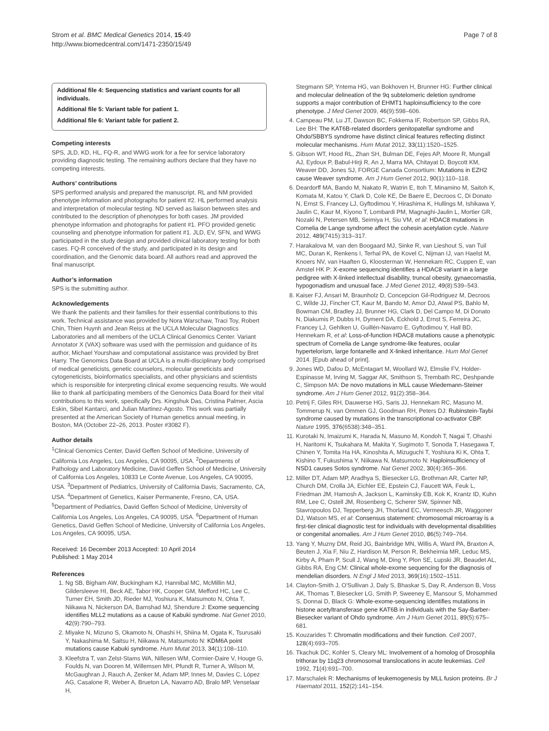Strom et al. BMC Medical Genetics 2014, 15:49
http://www.biomedcentral.com/1471-2350/15/49
Page 7 of 8
Additional file 4: Sequencing statistics and variant counts for all individuals.
Additional file 5: Variant table for patient 1.
Additional file 6: Variant table for patient 2.
Competing interests
SPS, JLD, KD, HL, FQ-R, and WWG work for a fee for service laboratory providing diagnostic testing. The remaining authors declare that they have no competing interests.
Authors’ contributions
SPS performed analysis and prepared the manuscript. RL and NM provided phenotype information and photographs for patient #2. HL performed analysis and interpretation of molecular testing. ND served as liaison between sites and contributed to the description of phenotypes for both cases. JM provided phenotype information and photographs for patient #1. PFO provided genetic counseling and phenotype information for patient #1. JLD, EV, SFN, and WWG participated in the study design and provided clinical laboratory testing for both cases. FQ-R conceived of the study, and participated in its design and coordination, and the Genomic data board. All authors read and approved the final manuscript.
Author’s information
SPS is the submitting author.
Acknowledgements
We thank the patients and their families for their essential contributions to this work. Technical assistance was provided by Nora Warschaw, Traci Toy, Robert Chin, Thien Huynh and Jean Reiss at the UCLA Molecular Diagnostics Laboratories and all members of the UCLA Clinical Genomics Center. Variant Annotator X (VAX) software was used with the permission and guidance of its author, Michael Yourshaw and computational assistance was provided by Bret Harry. The Genomics Data Board at UCLA is a multi-disciplinary body comprised of medical geneticists, genetic counselors, molecular geneticists and cytogeneticists, bioinformatics specialists, and other physicians and scientists which is responsible for interpreting clinical exome sequencing results. We would like to thank all participating members of the Genomics Data Board for their vital contributions to this work, specifically Drs. Kingshuk Das, Cristina Palmer, Ascia Eskin, Sibel Kantarci, and Julian Martinez-Agosto. This work was partially presented at the American Society of Human genetics annual meeting, in Boston, MA (October 22–26, 2013. Poster #3082 F).
Author details
<sup>1</sup> Clinical Genomics Center, David Geffen School of Medicine, University of California Los Angeles, Los Angeles, CA 90095, USA. <sup>2</sup>Departments of Pathology and Laboratory Medicine, David Geffen School of Medicine, University of California Los Angeles, 10833 Le Conte Avenue, Los Angeles, CA 90095, USA. <sup>3</sup>Department of Pediatrics, University of California Davis, Sacramento, CA, USA. <sup>4</sup>Department of Genetics, Kaiser Permanente, Fresno, CA, USA. <sup>5</sup>Department of Pediatrics, David Geffen School of Medicine, University of California Los Angeles, Los Angeles, CA 90095, USA. <sup>6</sup>Department of Human Genetics, David Geffen School of Medicine, University of California Los Angeles, Los Angeles, CA 90095, USA.
Received: 16 December 2013 Accepted: 10 April 2014
Published: 1 May 2014
References
1. Ng SB, Bigham AW, Buckingham KJ, Hannibal MC, McMillin MJ, Gildersleeve HI, Beck AE, Tabor HK, Cooper GM, Mefford HC, Lee C, Turner EH, Smith JD, Rieder MJ, Yoshiura K, Matsumoto N, Ohta T, Niikawa N, Nickerson DA, Bamshad MJ, Shendure J: Exome sequencing identifies MLL2 mutations as a cause of Kabuki syndrome. Nat Genet 2010, 42(9):790–793.
2. Miyake N, Mizuno S, Okamoto N, Ohashi H, Shiina M, Ogata K, Tsurusaki Y, Nakashima M, Saitsu H, Niikawa N, Matsumoto N: KDM6A point mutations cause Kabuki syndrome. Hum Mutat 2013, 34(1):108–110.
3. Kleefstra T, van Zelst-Stams WA, Nillesen WM, Cormier-Daire V, Houge G, Foulds N, van Dooren M, Willemsen MH, Pfundt R, Turner A, Wilson M, McGaughran J, Rauch A, Zenker M, Adam MP, Innes M, Davies C, López AG, Casalone R, Weber A, Brueton LA, Navarro AD, Bralo MP, Venselaar H,
Stegmann SP, Yntema HG, van Bokhoven H, Brunner HG: Further clinical and molecular delineation of the 9q subtelomeric deletion syndrome supports a major contribution of EHMT1 haploinsufficiency to the core phenotype. J Med Genet 2009, 46(9):598–606.
4. Campeau PM, Lu JT, Dawson BC, Fokkema IF, Robertson SP, Gibbs RA, Lee BH: The KAT6B-related disorders genitopatellar syndrome and Ohdo/SBBYS syndrome have distinct clinical features reflecting distinct molecular mechanisms. Hum Mutat 2012, 33(11):1520–1525.
5. Gibson WT, Hood RL, Zhan SH, Bulman DE, Fejes AP, Moore R, Mungall AJ, Eydoux P, Babul-Hirji R, An J, Marra MA, Chitayat D, Boycott KM, Weaver DD, Jones SJ, FORGE Canada Consortium: Mutations in EZH2 cause Weaver syndrome. Am J Hum Genet 2012, 90(1):110–118.
6. Deardorff MA, Bando M, Nakato R, Watrin E, Itoh T, Minamino M, Saitoh K, Komata M, Katou Y, Clark D, Cole KE, De Baere E, Decroos C, Di Donato N, Ernst S, Francey LJ, Gyftodimou Y, Hirashima K, Hullings M, Ishikawa Y, Jaulin C, Kaur M, Kiyono T, Lombardi PM, Magnaghi-Jaulin L, Mortier GR, Nozaki N, Petersen MB, Seimiya H, Siu VM, et al: HDAC8 mutations in Cornelia de Lange syndrome affect the cohesin acetylation cycle. Nature 2012, 489(7415):313–317.
7. Harakalova M, van den Boogaard MJ, Sinke R, van Lieshout S, van Tuil MC, Duran K, Renkens I, Terhal PA, de Kovel C, Nijman IJ, van Haelst M, Knoers NV, van Haaften G, Kloosterman W, Hennekam RC, Cuppen E, van Amstel HK P: X-exome sequencing identifies a HDAC8 variant in a large pedigree with X-linked intellectual disability, truncal obesity, gynaecomastia, hypogonadism and unusual face. J Med Genet 2012, 49(8):539–543.
8. Kaiser FJ, Ansari M, Braunholz D, Concepcion Gil-Rodriguez M, Decroos C, Wilde JJ, Fincher CT, Kaur M, Bando M, Amor DJ, Atwal PS, Bahlo M, Bowman CM, Bradley JJ, Brunner HG, Clark D, Del Campo M, Di Donato N, Diakumis P, Dubbs H, Dyment DA, Eckhold J, Ernst S, Ferreira JC, Francey LJ, Gehlken U, Guillén-Navarro E, Gyftodimou Y, Hall BD, Hennekam R, et al: Loss-of-function HDAC8 mutations cause a phenotypic spectrum of Cornelia de Lange syndrome-like features, ocular hypertelorism, large fontanelle and X-linked inheritance. Hum Mol Genet 2014. [Epub ahead of print].
9. Jones WD, Dafou D, McEntagart M, Woollard WJ, Elmslie FV, Holder-Espinasse M, Irving M, Saggar AK, Smithson S, Trembath RC, Deshpande C, Simpson MA: De novo mutations in MLL cause Wiedemann-Steiner syndrome. Am J Hum Genet 2012, 91(2):358–364.
10. Petrij F, Giles RH, Dauwerse HG, Saris JJ, Hennekam RC, Masuno M, Tommerup N, van Ommen GJ, Goodman RH, Peters DJ: Rubinstein-Taybi syndrome caused by mutations in the transcriptional co-activator CBP. Nature 1995, 376(6538):348–351.
11. Kurotaki N, Imaizumi K, Harada N, Masuno M, Kondoh T, Nagai T, Ohashi H, Naritomi K, Tsukahara M, Makita Y, Sugimoto T, Sonoda T, Hasegawa T, Chinen Y, Tomita Ha HA, Kinoshita A, Mizuguchi T, Yoshiura Ki K, Ohta T, Kishino T, Fukushima Y, Niikawa N, Matsumoto N: Haploinsufficiency of NSD1 causes Sotos syndrome. Nat Genet 2002, 30(4):365–366.
12. Miller DT, Adam MP, Aradhya S, Biesecker LG, Brothman AR, Carter NP, Church DM, Crolla JA, Eichler EE, Epstein CJ, Faucett WA, Feuk L, Friedman JM, Hamosh A, Jackson L, Kaminsky EB, Kok K, Krantz ID, Kuhn RM, Lee C, Ostell JM, Rosenberg C, Scherer SW, Spinner NB, Stavropoulos DJ, Tepperberg JH, Thorland EC, Vermeesch JR, Waggoner DJ, Watson MS, et al: Consensus statement: chromosomal microarray is a first-tier clinical diagnostic test for individuals with developmental disabilities or congenital anomalies. Am J Hum Genet 2010, 86(5):749–764.
13. Yang Y, Muzny DM, Reid JG, Bainbridge MN, Willis A, Ward PA, Braxton A, Beuten J, Xia F, Niu Z, Hardison M, Person R, Bekheirnia MR, Leduc MS, Kirby A, Pham P, Scull J, Wang M, Ding Y, Plon SE, Lupski JR, Beaudet AL, Gibbs RA, Eng CM: Clinical whole-exome sequencing for the diagnosis of mendelian disorders. N Engl J Med 2013, 369(16):1502–1511.
14. Clayton-Smith J, O'Sullivan J, Daly S, Bhaskar S, Day R, Anderson B, Voss AK, Thomas T, Biesecker LG, Smith P, Sweeney E, Mansour S, Mohammed S, Donnai D, Black G: Whole-exome-sequencing identifies mutations in histone acetyltransferase gene KAT6B in individuals with the Say-Barber-Biesecker variant of Ohdo syndrome. Am J Hum Genet 2011, 89(5):675–681.
15. Kouzarides T: Chromatin modifications and their function. Cell 2007, 128(4):693–705.
16. Tkachuk DC, Kohler S, Cleary ML: Involvement of a homolog of Drosophila trithorax by 11q23 chromosomal translocations in acute leukemias. Cell 1992, 71(4):691–700.
17. Marschalek R: Mechanisms of leukemogenesis by MLL fusion proteins. Br J Haematol 2011, 152(2):141–154.